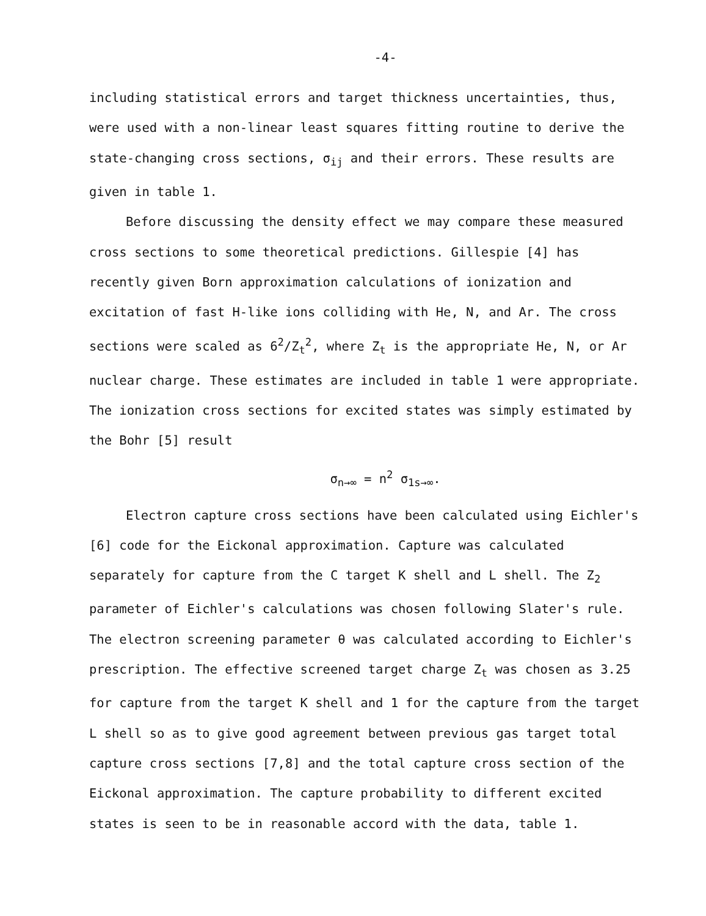-4-
including statistical errors and target thickness uncertainties, thus, were used with a non-linear least squares fitting routine to derive the state-changing cross sections, σ<sub>ij</sub> and their errors. These results are given in table 1.
Before discussing the density effect we may compare these measured cross sections to some theoretical predictions. Gillespie [4] has recently given Born approximation calculations of ionization and excitation of fast H-like ions colliding with He, N, and Ar. The cross sections were scaled as 6<sup>2</sup>/Z<sub>t</sub><sup>2</sup>, where Z<sub>t</sub> is the appropriate He, N, or Ar nuclear charge. These estimates are included in table 1 were appropriate. The ionization cross sections for excited states was simply estimated by the Bohr [5] result
σ<sub>n→∞</sub> = n<sup>2</sup> σ<sub>1s→∞</sub>.
Electron capture cross sections have been calculated using Eichler's [6] code for the Eickonal approximation. Capture was calculated separately for capture from the C target K shell and L shell. The Z<sub>2</sub> parameter of Eichler's calculations was chosen following Slater's rule. The electron screening parameter θ was calculated according to Eichler's prescription. The effective screened target charge Z<sub>t</sub> was chosen as 3.25 for capture from the target K shell and 1 for the capture from the target L shell so as to give good agreement between previous gas target total capture cross sections [7,8] and the total capture cross section of the Eickonal approximation. The capture probability to different excited states is seen to be in reasonable accord with the data, table 1.